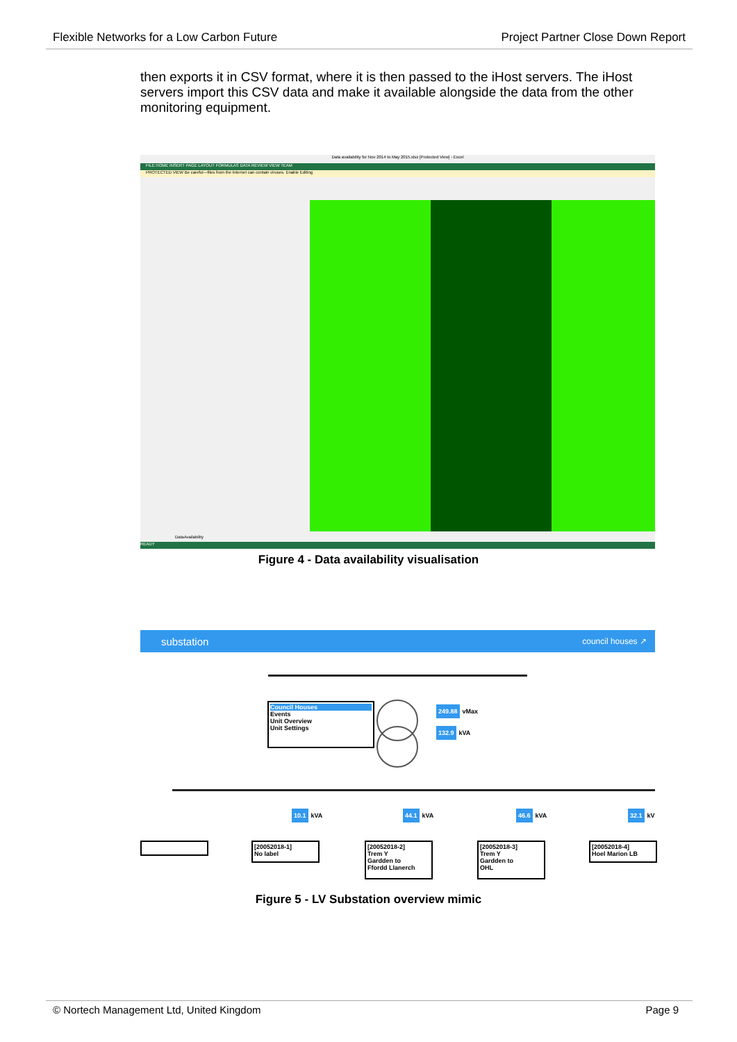Flexible Networks for a Low Carbon Future Project Partner Close Down Report
then exports it in CSV format, where it is then passed to the iHost servers. The iHost servers import this CSV data and make it available alongside the data from the other monitoring equipment.
Data availability for Nov 2014 to May 2015.xlsx [Protected View] - Excel
FILE HOME INSERT PAGE LAYOUT FORMULAS DATA REVIEW VIEW TEAM
PROTECTED VIEW Be careful—files from the Internet can contain viruses. Enable Editing
DataAvailability
READY
Figure 4 - Data availability visualisation
substation council houses ↗
Council Houses
Events
Unit Overview
Unit Settings
249.88 vMax
132.9 kVA
10.1 kVA 44.1 kVA 46.6 kVA 32.1 kV
[20052018-1]
No label
[20052018-2]
Trem Y
Gardden to
Ffordd Llanerch
[20052018-3]
Trem Y
Gardden to
OHL
[20052018-4]
Hoel Marion LB
Figure 5 - LV Substation overview mimic
© Nortech Management Ltd, United Kingdom Page 9